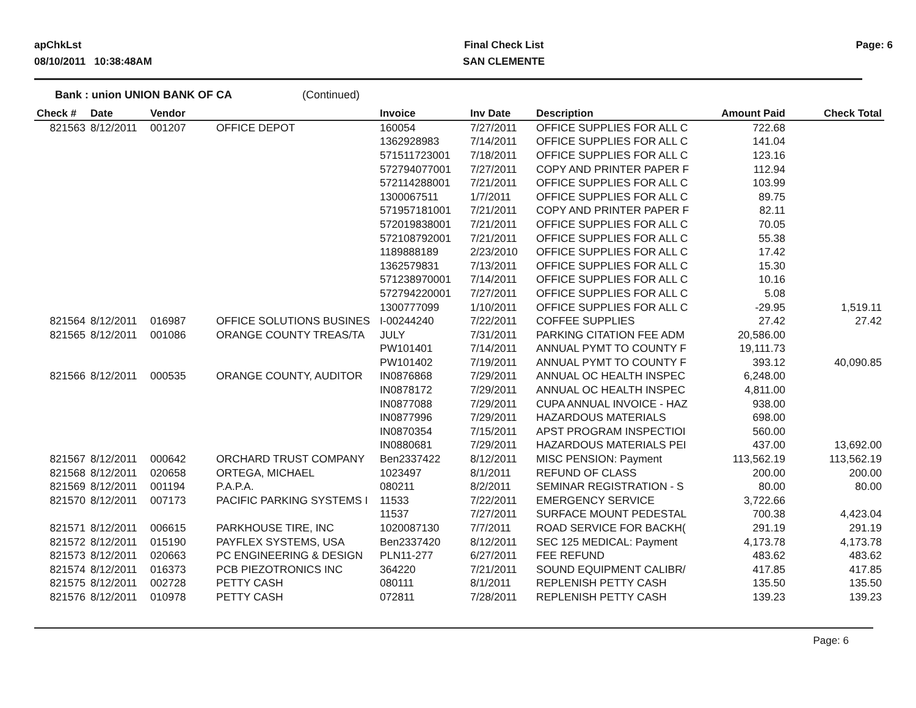apChkLst
08/10/2011 10:38:48AM
Final Check List
SAN CLEMENTE
Page: 6
Bank : union UNION BANK OF CA (Continued)
| Check # | Date | Vendor | | Invoice | Inv Date | Description | Amount Paid | Check Total |
| --- | --- | --- | --- | --- | --- | --- | --- | --- |
| 821563 | 8/12/2011 | 001207 | OFFICE DEPOT | 160054 | 7/27/2011 | OFFICE SUPPLIES FOR ALL C | 722.68 | |
| | | | | 1362928983 | 7/14/2011 | OFFICE SUPPLIES FOR ALL C | 141.04 | |
| | | | | 571511723001 | 7/18/2011 | OFFICE SUPPLIES FOR ALL C | 123.16 | |
| | | | | 572794077001 | 7/27/2011 | COPY AND PRINTER PAPER F | 112.94 | |
| | | | | 572114288001 | 7/21/2011 | OFFICE SUPPLIES FOR ALL C | 103.99 | |
| | | | | 1300067511 | 1/7/2011 | OFFICE SUPPLIES FOR ALL C | 89.75 | |
| | | | | 571957181001 | 7/21/2011 | COPY AND PRINTER PAPER F | 82.11 | |
| | | | | 572019838001 | 7/21/2011 | OFFICE SUPPLIES FOR ALL C | 70.05 | |
| | | | | 572108792001 | 7/21/2011 | OFFICE SUPPLIES FOR ALL C | 55.38 | |
| | | | | 1189888189 | 2/23/2010 | OFFICE SUPPLIES FOR ALL C | 17.42 | |
| | | | | 1362579831 | 7/13/2011 | OFFICE SUPPLIES FOR ALL C | 15.30 | |
| | | | | 571238970001 | 7/14/2011 | OFFICE SUPPLIES FOR ALL C | 10.16 | |
| | | | | 572794220001 | 7/27/2011 | OFFICE SUPPLIES FOR ALL C | 5.08 | |
| | | | | 1300777099 | 1/10/2011 | OFFICE SUPPLIES FOR ALL C | -29.95 | 1,519.11 |
| 821564 | 8/12/2011 | 016987 | OFFICE SOLUTIONS BUSINES | I-00244240 | 7/22/2011 | COFFEE SUPPLIES | 27.42 | 27.42 |
| 821565 | 8/12/2011 | 001086 | ORANGE COUNTY TREAS/TA | JULY | 7/31/2011 | PARKING CITATION FEE ADM | 20,586.00 | |
| | | | | PW101401 | 7/14/2011 | ANNUAL PYMT TO COUNTY F | 19,111.73 | |
| | | | | PW101402 | 7/19/2011 | ANNUAL PYMT TO COUNTY F | 393.12 | 40,090.85 |
| 821566 | 8/12/2011 | 000535 | ORANGE COUNTY, AUDITOR | IN0876868 | 7/29/2011 | ANNUAL OC HEALTH INSPEC | 6,248.00 | |
| | | | | IN0878172 | 7/29/2011 | ANNUAL OC HEALTH INSPEC | 4,811.00 | |
| | | | | IN0877088 | 7/29/2011 | CUPA ANNUAL INVOICE - HAZ | 938.00 | |
| | | | | IN0877996 | 7/29/2011 | HAZARDOUS MATERIALS | 698.00 | |
| | | | | IN0870354 | 7/15/2011 | APST PROGRAM INSPECTIOI | 560.00 | |
| | | | | IN0880681 | 7/29/2011 | HAZARDOUS MATERIALS PEI | 437.00 | 13,692.00 |
| 821567 | 8/12/2011 | 000642 | ORCHARD TRUST COMPANY | Ben2337422 | 8/12/2011 | MISC PENSION: Payment | 113,562.19 | 113,562.19 |
| 821568 | 8/12/2011 | 020658 | ORTEGA, MICHAEL | 1023497 | 8/1/2011 | REFUND OF CLASS | 200.00 | 200.00 |
| 821569 | 8/12/2011 | 001194 | P.A.P.A. | 080211 | 8/2/2011 | SEMINAR REGISTRATION - S | 80.00 | 80.00 |
| 821570 | 8/12/2011 | 007173 | PACIFIC PARKING SYSTEMS I | 11533 | 7/22/2011 | EMERGENCY SERVICE | 3,722.66 | |
| | | | | 11537 | 7/27/2011 | SURFACE MOUNT PEDESTAL | 700.38 | 4,423.04 |
| 821571 | 8/12/2011 | 006615 | PARKHOUSE TIRE, INC | 1020087130 | 7/7/2011 | ROAD SERVICE FOR BACKH( | 291.19 | 291.19 |
| 821572 | 8/12/2011 | 015190 | PAYFLEX SYSTEMS, USA | Ben2337420 | 8/12/2011 | SEC 125 MEDICAL: Payment | 4,173.78 | 4,173.78 |
| 821573 | 8/12/2011 | 020663 | PC ENGINEERING & DESIGN | PLN11-277 | 6/27/2011 | FEE REFUND | 483.62 | 483.62 |
| 821574 | 8/12/2011 | 016373 | PCB PIEZOTRONICS INC | 364220 | 7/21/2011 | SOUND EQUIPMENT CALIBR/ | 417.85 | 417.85 |
| 821575 | 8/12/2011 | 002728 | PETTY CASH | 080111 | 8/1/2011 | REPLENISH PETTY CASH | 135.50 | 135.50 |
| 821576 | 8/12/2011 | 010978 | PETTY CASH | 072811 | 7/28/2011 | REPLENISH PETTY CASH | 139.23 | 139.23 |
Page: 6